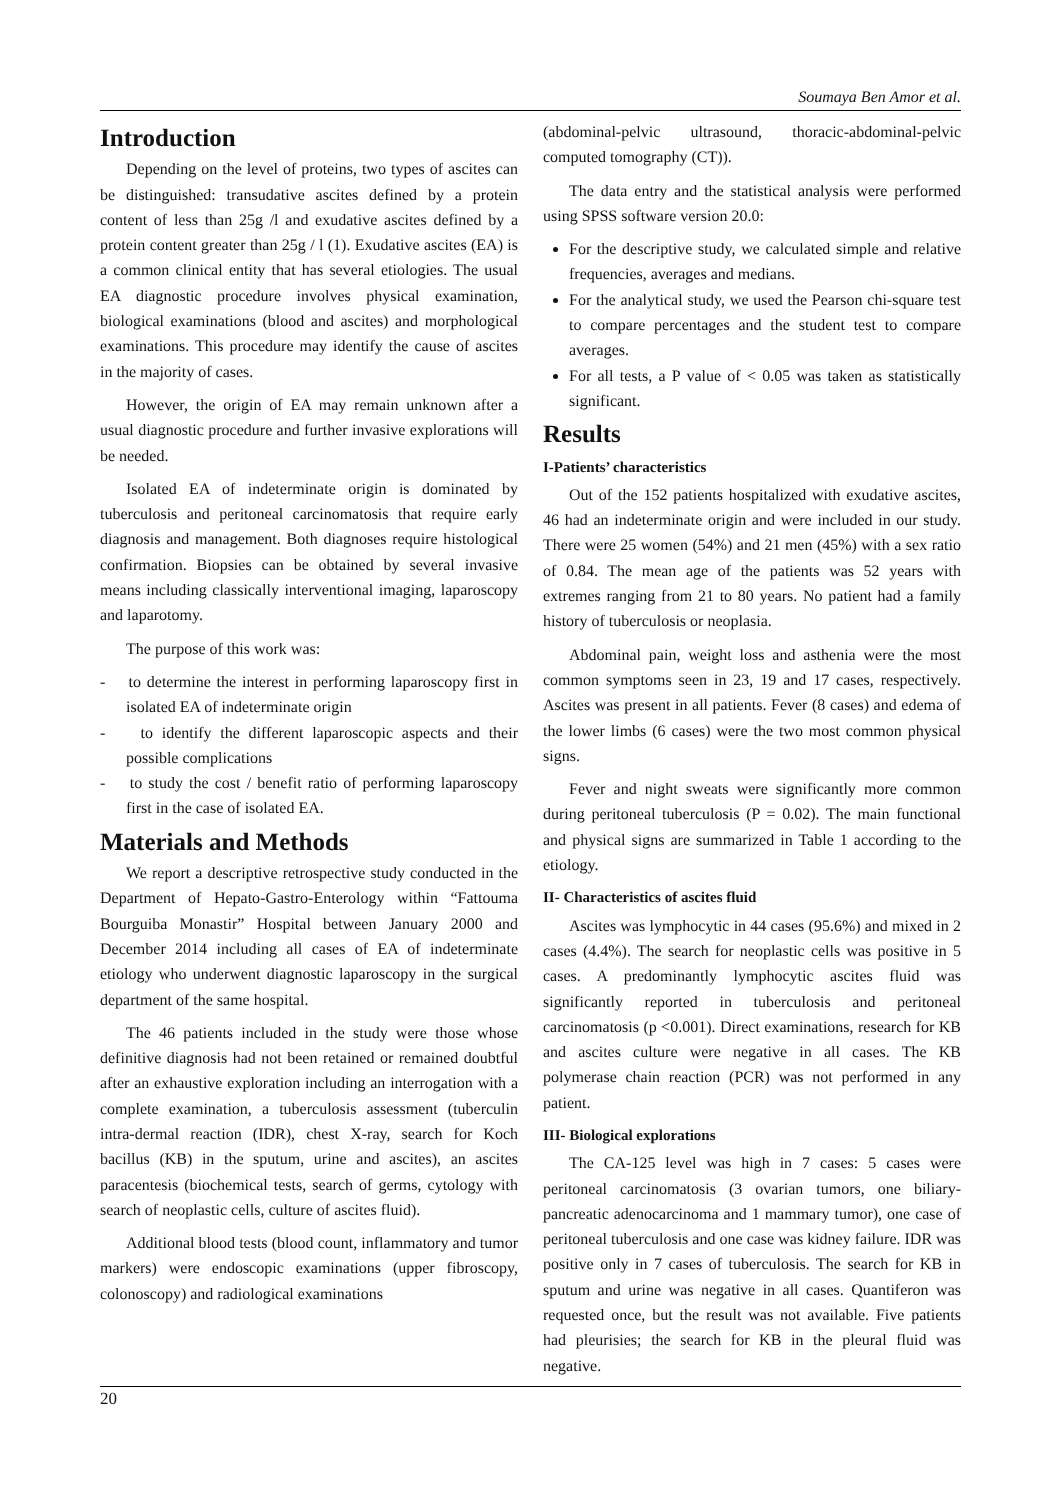Soumaya Ben Amor et al.
Introduction
Depending on the level of proteins, two types of ascites can be distinguished: transudative ascites defined by a protein content of less than 25g /l and exudative ascites defined by a protein content greater than 25g / l (1). Exudative ascites (EA) is a common clinical entity that has several etiologies. The usual EA diagnostic procedure involves physical examination, biological examinations (blood and ascites) and morphological examinations. This procedure may identify the cause of ascites in the majority of cases.
However, the origin of EA may remain unknown after a usual diagnostic procedure and further invasive explorations will be needed.
Isolated EA of indeterminate origin is dominated by tuberculosis and peritoneal carcinomatosis that require early diagnosis and management. Both diagnoses require histological confirmation. Biopsies can be obtained by several invasive means including classically interventional imaging, laparoscopy and laparotomy.
The purpose of this work was:
- to determine the interest in performing laparoscopy first in isolated EA of indeterminate origin
- to identify the different laparoscopic aspects and their possible complications
- to study the cost / benefit ratio of performing laparoscopy first in the case of isolated EA.
Materials and Methods
We report a descriptive retrospective study conducted in the Department of Hepato-Gastro-Enterology within “Fattouma Bourguiba Monastir” Hospital between January 2000 and December 2014 including all cases of EA of indeterminate etiology who underwent diagnostic laparoscopy in the surgical department of the same hospital.
The 46 patients included in the study were those whose definitive diagnosis had not been retained or remained doubtful after an exhaustive exploration including an interrogation with a complete examination, a tuberculosis assessment (tuberculin intra-dermal reaction (IDR), chest X-ray, search for Koch bacillus (KB) in the sputum, urine and ascites), an ascites paracentesis (biochemical tests, search of germs, cytology with search of neoplastic cells, culture of ascites fluid).
Additional blood tests (blood count, inflammatory and tumor markers) were endoscopic examinations (upper fibroscopy, colonoscopy) and radiological examinations
(abdominal-pelvic ultrasound, thoracic-abdominal-pelvic computed tomography (CT)).
The data entry and the statistical analysis were performed using SPSS software version 20.0:
For the descriptive study, we calculated simple and relative frequencies, averages and medians.
For the analytical study, we used the Pearson chi-square test to compare percentages and the student test to compare averages.
For all tests, a P value of < 0.05 was taken as statistically significant.
Results
I-Patients’ characteristics
Out of the 152 patients hospitalized with exudative ascites, 46 had an indeterminate origin and were included in our study. There were 25 women (54%) and 21 men (45%) with a sex ratio of 0.84. The mean age of the patients was 52 years with extremes ranging from 21 to 80 years. No patient had a family history of tuberculosis or neoplasia.
Abdominal pain, weight loss and asthenia were the most common symptoms seen in 23, 19 and 17 cases, respectively. Ascites was present in all patients. Fever (8 cases) and edema of the lower limbs (6 cases) were the two most common physical signs.
Fever and night sweats were significantly more common during peritoneal tuberculosis (P = 0.02). The main functional and physical signs are summarized in Table 1 according to the etiology.
II- Characteristics of ascites fluid
Ascites was lymphocytic in 44 cases (95.6%) and mixed in 2 cases (4.4%). The search for neoplastic cells was positive in 5 cases. A predominantly lymphocytic ascites fluid was significantly reported in tuberculosis and peritoneal carcinomatosis (p <0.001). Direct examinations, research for KB and ascites culture were negative in all cases. The KB polymerase chain reaction (PCR) was not performed in any patient.
III- Biological explorations
The CA-125 level was high in 7 cases: 5 cases were peritoneal carcinomatosis (3 ovarian tumors, one biliary-pancreatic adenocarcinoma and 1 mammary tumor), one case of peritoneal tuberculosis and one case was kidney failure. IDR was positive only in 7 cases of tuberculosis. The search for KB in sputum and urine was negative in all cases. Quantiferon was requested once, but the result was not available. Five patients had pleurisies; the search for KB in the pleural fluid was negative.
20